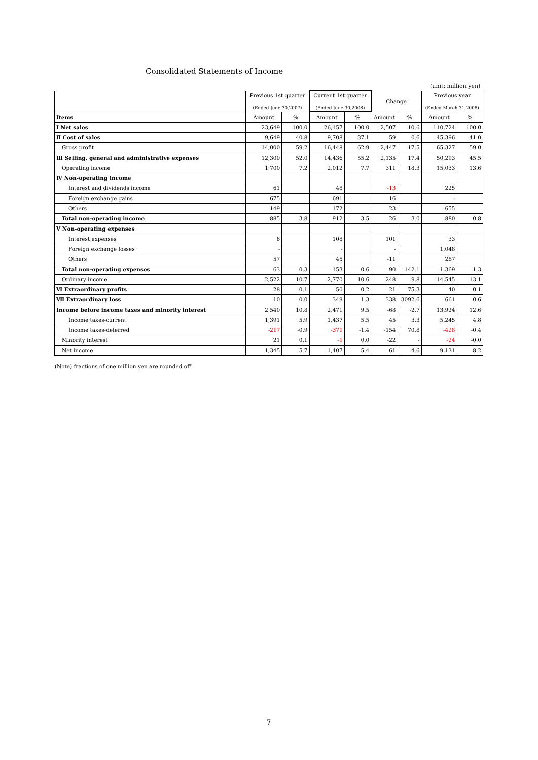Consolidated Statements of Income
(unit: million yen)
| | Previous 1st quarter (Ended June 30,2007) | | Current 1st quarter (Ended June 30,2008) | | Change | | Previous year (Ended March 31,2008) | |
| --- | --- | --- | --- | --- | --- | --- | --- | --- |
| Items | Amount | % | Amount | % | Amount | % | Amount | % |
| Ⅰ Net sales | 23,649 | 100.0 | 26,157 | 100.0 | 2,507 | 10.6 | 110,724 | 100.0 |
| Ⅱ Cost of sales | 9,649 | 40.8 | 9,708 | 37.1 | 59 | 0.6 | 45,396 | 41.0 |
| Gross profit | 14,000 | 59.2 | 16,448 | 62.9 | 2,447 | 17.5 | 65,327 | 59.0 |
| Ⅲ Selling, general and administrative expenses | 12,300 | 52.0 | 14,436 | 55.2 | 2,135 | 17.4 | 50,293 | 45.5 |
| Operating income | 1,700 | 7.2 | 2,012 | 7.7 | 311 | 18.3 | 15,033 | 13.6 |
| Ⅳ Non-operating income | | | | | | | | |
| Interest and dividends income | 61 | | 48 | | -13 | | 225 | |
| Foreign exchange gains | 675 | | 691 | | 16 | | - | |
| Others | 149 | | 172 | | 23 | | 655 | |
| Total non-operating income | 885 | 3.8 | 912 | 3.5 | 26 | 3.0 | 880 | 0.8 |
| Ⅴ Non-operating expenses | | | | | | | | |
| Interest expenses | 6 | | 108 | | 101 | | 33 | |
| Foreign exchange losses | - | | - | | - | | 1,048 | |
| Others | 57 | | 45 | | -11 | | 287 | |
| Total non-operating expenses | 63 | 0.3 | 153 | 0.6 | 90 | 142.1 | 1,369 | 1.3 |
| Ordinary income | 2,522 | 10.7 | 2,770 | 10.6 | 248 | 9.8 | 14,545 | 13.1 |
| Ⅵ Extraordinary profits | 28 | 0.1 | 50 | 0.2 | 21 | 75.3 | 40 | 0.1 |
| Ⅶ Extraordinary loss | 10 | 0.0 | 349 | 1.3 | 338 | 3092.6 | 661 | 0.6 |
| Income before income taxes and minority interest | 2,540 | 10.8 | 2,471 | 9.5 | -68 | -2.7 | 13,924 | 12.6 |
| Income taxes-current | 1,391 | 5.9 | 1,437 | 5.5 | 45 | 3.3 | 5,245 | 4.8 |
| Income taxes-deferred | -217 | -0.9 | -371 | -1.4 | -154 | 70.8 | -428 | -0.4 |
| Minority interest | 21 | 0.1 | -1 | 0.0 | -22 | - | -24 | -0.0 |
| Net income | 1,345 | 5.7 | 1,407 | 5.4 | 61 | 4.6 | 9,131 | 8.2 |
(Note) fractions of one million yen are rounded off
7